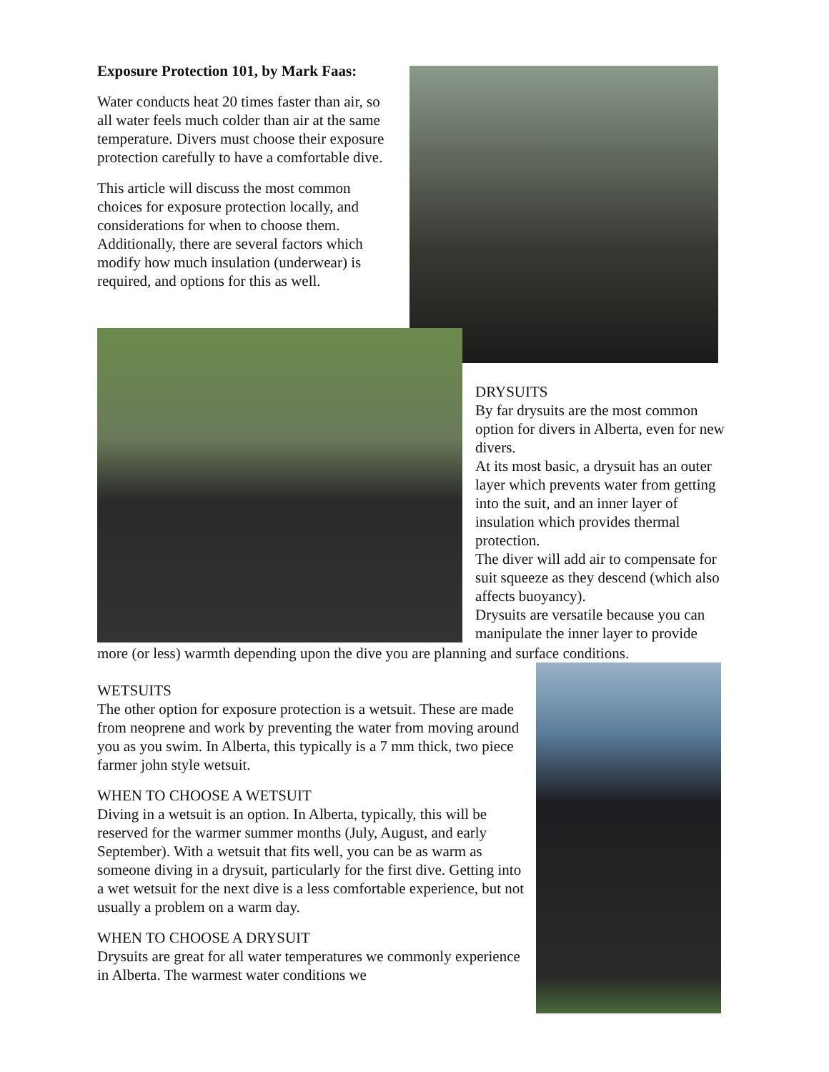Exposure Protection 101, by Mark Faas:
Water conducts heat 20 times faster than air, so all water feels much colder than air at the same temperature. Divers must choose their exposure protection carefully to have a comfortable dive.
This article will discuss the most common choices for exposure protection locally, and considerations for when to choose them. Additionally, there are several factors which modify how much insulation (underwear) is required, and options for this as well.
DRYSUITS
By far drysuits are the most common option for divers in Alberta, even for new divers.
At its most basic, a drysuit has an outer layer which prevents water from getting into the suit, and an inner layer of insulation which provides thermal protection.
The diver will add air to compensate for suit squeeze as they descend (which also affects buoyancy).
Drysuits are versatile because you can manipulate the inner layer to provide
more (or less) warmth depending upon the dive you are planning and surface conditions.
WETSUITS
The other option for exposure protection is a wetsuit. These are made from neoprene and work by preventing the water from moving around you as you swim. In Alberta, this typically is a 7 mm thick, two piece farmer john style wetsuit.
WHEN TO CHOOSE A WETSUIT
Diving in a wetsuit is an option. In Alberta, typically, this will be reserved for the warmer summer months (July, August, and early September). With a wetsuit that fits well, you can be as warm as someone diving in a drysuit, particularly for the first dive. Getting into a wet wetsuit for the next dive is a less comfortable experience, but not usually a problem on a warm day.
WHEN TO CHOOSE A DRYSUIT
Drysuits are great for all water temperatures we commonly experience in Alberta. The warmest water conditions we